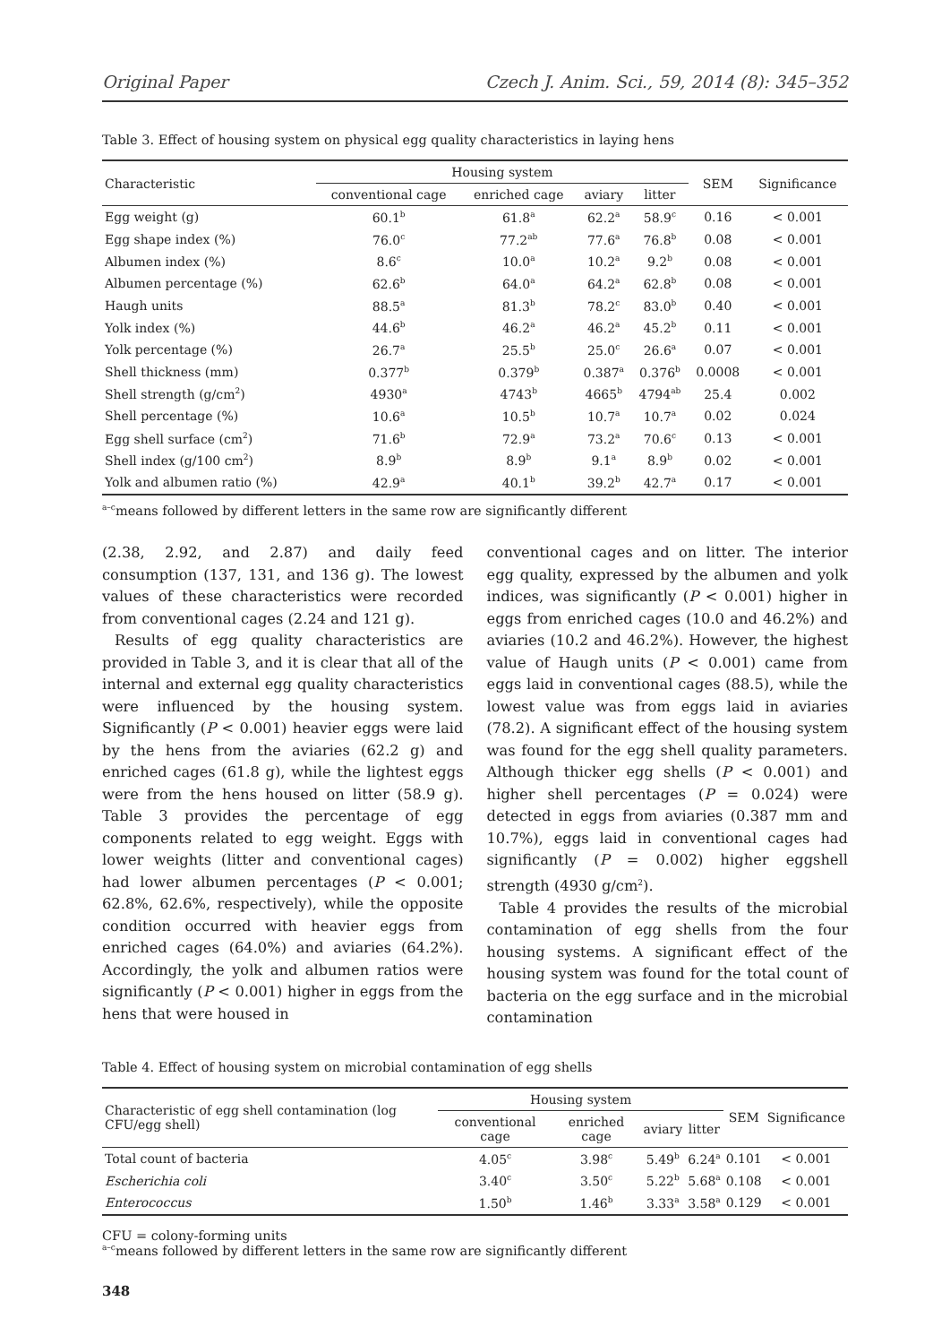Original Paper Czech J. Anim. Sci., 59, 2014 (8): 345–352
Table 3. Effect of housing system on physical egg quality characteristics in laying hens
| Characteristic | Housing system | | | | SEM | Significance |
| --- | --- | --- | --- | --- | --- | --- |
| | conventional cage | enriched cage | aviary | litter | | |
| Egg weight (g) | 60.1<sup>b</sup> | 61.8<sup>a</sup> | 62.2<sup>a</sup> | 58.9<sup>c</sup> | 0.16 | < 0.001 |
| Egg shape index (%) | 76.0<sup>c</sup> | 77.2<sup>ab</sup> | 77.6<sup>a</sup> | 76.8<sup>b</sup> | 0.08 | < 0.001 |
| Albumen index (%) | 8.6<sup>c</sup> | 10.0<sup>a</sup> | 10.2<sup>a</sup> | 9.2<sup>b</sup> | 0.08 | < 0.001 |
| Albumen percentage (%) | 62.6<sup>b</sup> | 64.0<sup>a</sup> | 64.2<sup>a</sup> | 62.8<sup>b</sup> | 0.08 | < 0.001 |
| Haugh units | 88.5<sup>a</sup> | 81.3<sup>b</sup> | 78.2<sup>c</sup> | 83.0<sup>b</sup> | 0.40 | < 0.001 |
| Yolk index (%) | 44.6<sup>b</sup> | 46.2<sup>a</sup> | 46.2<sup>a</sup> | 45.2<sup>b</sup> | 0.11 | < 0.001 |
| Yolk percentage (%) | 26.7<sup>a</sup> | 25.5<sup>b</sup> | 25.0<sup>c</sup> | 26.6<sup>a</sup> | 0.07 | < 0.001 |
| Shell thickness (mm) | 0.377<sup>b</sup> | 0.379<sup>b</sup> | 0.387<sup>a</sup> | 0.376<sup>b</sup> | 0.0008 | < 0.001 |
| Shell strength (g/cm<sup>2</sup>) | 4930<sup>a</sup> | 4743<sup>b</sup> | 4665<sup>b</sup> | 4794<sup>ab</sup> | 25.4 | 0.002 |
| Shell percentage (%) | 10.6<sup>a</sup> | 10.5<sup>b</sup> | 10.7<sup>a</sup> | 10.7<sup>a</sup> | 0.02 | 0.024 |
| Egg shell surface (cm<sup>2</sup>) | 71.6<sup>b</sup> | 72.9<sup>a</sup> | 73.2<sup>a</sup> | 70.6<sup>c</sup> | 0.13 | < 0.001 |
| Shell index (g/100 cm<sup>2</sup>) | 8.9<sup>b</sup> | 8.9<sup>b</sup> | 9.1<sup>a</sup> | 8.9<sup>b</sup> | 0.02 | < 0.001 |
| Yolk and albumen ratio (%) | 42.9<sup>a</sup> | 40.1<sup>b</sup> | 39.2<sup>b</sup> | 42.7<sup>a</sup> | 0.17 | < 0.001 |
<sup>a–c</sup>means followed by different letters in the same row are significantly different
(2.38, 2.92, and 2.87) and daily feed consumption (137, 131, and 136 g). The lowest values of these characteristics were recorded from conventional cages (2.24 and 121 g).
Results of egg quality characteristics are provided in Table 3, and it is clear that all of the internal and external egg quality characteristics were influenced by the housing system. Significantly (P < 0.001) heavier eggs were laid by the hens from the aviaries (62.2 g) and enriched cages (61.8 g), while the lightest eggs were from the hens housed on litter (58.9 g). Table 3 provides the percentage of egg components related to egg weight. Eggs with lower weights (litter and conventional cages) had lower albumen percentages (P < 0.001; 62.8%, 62.6%, respectively), while the opposite condition occurred with heavier eggs from enriched cages (64.0%) and aviaries (64.2%). Accordingly, the yolk and albumen ratios were significantly (P < 0.001) higher in eggs from the hens that were housed in
conventional cages and on litter. The interior egg quality, expressed by the albumen and yolk indices, was significantly (P < 0.001) higher in eggs from enriched cages (10.0 and 46.2%) and aviaries (10.2 and 46.2%). However, the highest value of Haugh units (P < 0.001) came from eggs laid in conventional cages (88.5), while the lowest value was from eggs laid in aviaries (78.2). A significant effect of the housing system was found for the egg shell quality parameters. Although thicker egg shells (P < 0.001) and higher shell percentages (P = 0.024) were detected in eggs from aviaries (0.387 mm and 10.7%), eggs laid in conventional cages had significantly (P = 0.002) higher eggshell strength (4930 g/cm<sup>2</sup>).
Table 4 provides the results of the microbial contamination of egg shells from the four housing systems. A significant effect of the housing system was found for the total count of bacteria on the egg surface and in the microbial contamination
Table 4. Effect of housing system on microbial contamination of egg shells
| Characteristic of egg shell contamination (log CFU/egg shell) | Housing system | | | | SEM | Significance |
| --- | --- | --- | --- | --- | --- | --- |
| | conventional cage | enriched cage | aviary | litter | | |
| Total count of bacteria | 4.05<sup>c</sup> | 3.98<sup>c</sup> | 5.49<sup>b</sup> | 6.24<sup>a</sup> | 0.101 | < 0.001 |
| Escherichia coli | 3.40<sup>c</sup> | 3.50<sup>c</sup> | 5.22<sup>b</sup> | 5.68<sup>a</sup> | 0.108 | < 0.001 |
| Enterococcus | 1.50<sup>b</sup> | 1.46<sup>b</sup> | 3.33<sup>a</sup> | 3.58<sup>a</sup> | 0.129 | < 0.001 |
CFU = colony-forming units
<sup>a–c</sup>means followed by different letters in the same row are significantly different
348